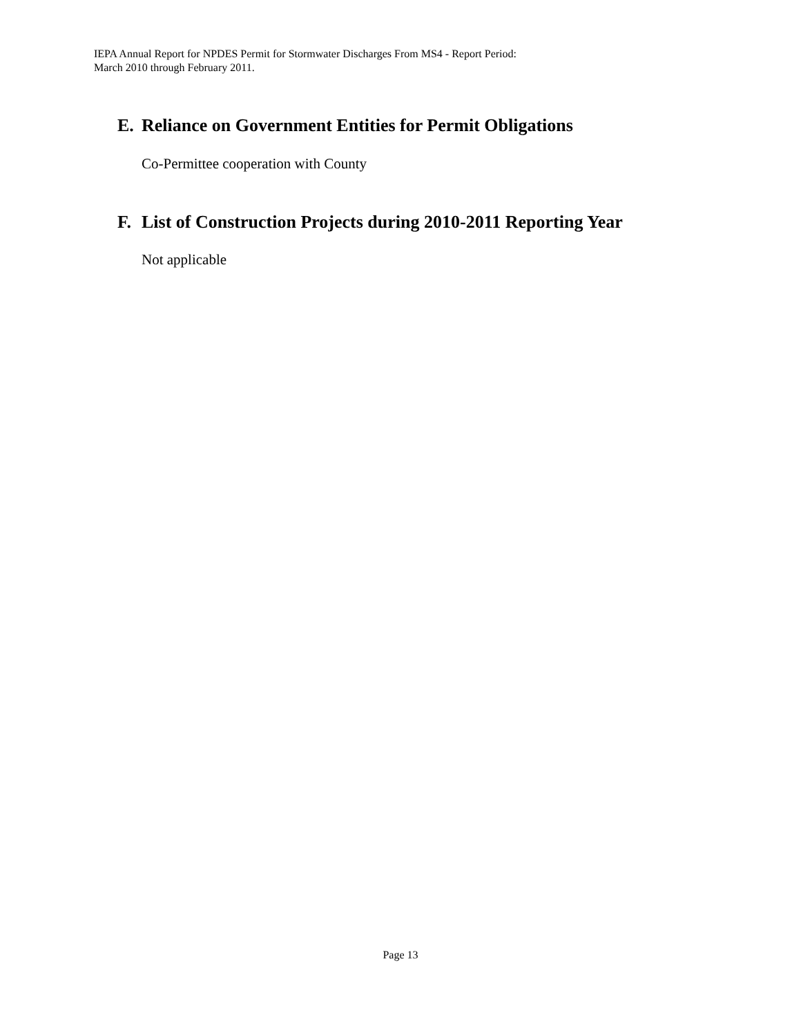IEPA Annual Report for NPDES Permit for Stormwater Discharges From MS4 - Report Period:
March 2010 through February 2011.
E. Reliance on Government Entities for Permit Obligations
Co-Permittee cooperation with County
F. List of Construction Projects during 2010-2011 Reporting Year
Not applicable
Page 13